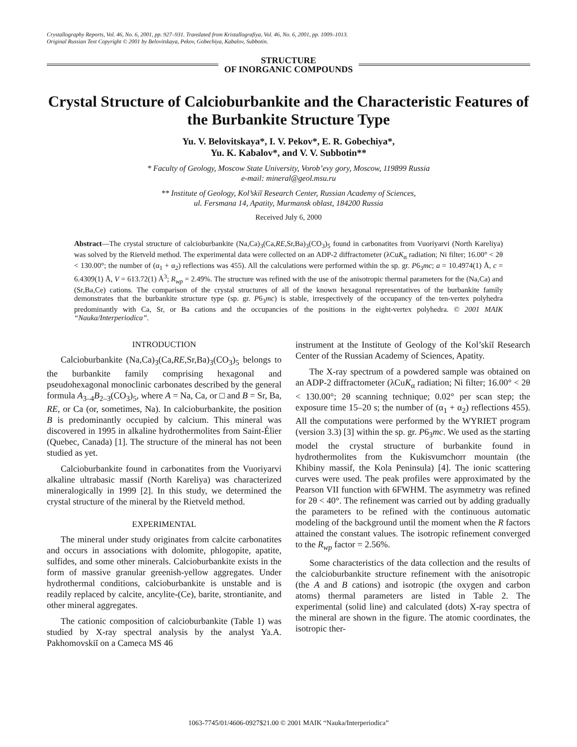Crystallography Reports, Vol. 46, No. 6, 2001, pp. 927–931. Translated from Kristallografiya, Vol. 46, No. 6, 2001, pp. 1009–1013.
Original Russian Text Copyright © 2001 by Belovitskaya, Pekov, Gobechiya, Kabalov, Subbotin.
STRUCTURE
OF INORGANIC COMPOUNDS
Crystal Structure of Calcioburbankite and the Characteristic Features of the Burbankite Structure Type
Yu. V. Belovitskaya*, I. V. Pekov*, E. R. Gobechiya*,
Yu. K. Kabalov*, and V. V. Subbotin**
* Faculty of Geology, Moscow State University, Vorob’evy gory, Moscow, 119899 Russia
e-mail: mineral@geol.msu.ru
** Institute of Geology, Kol’skiĭ Research Center, Russian Academy of Sciences,
ul. Fersmana 14, Apatity, Murmansk oblast, 184200 Russia
Received July 6, 2000
Abstract—The crystal structure of calcioburbankite (Na,Ca)<sub>3</sub>(Ca,RE,Sr,Ba)<sub>3</sub>(CO<sub>3</sub>)<sub>5</sub> found in carbonatites from Vuoriyarvi (North Kareliya) was solved by the Rietveld method. The experimental data were collected on an ADP-2 diffractometer (λCuK<sub>α</sub> radiation; Ni filter; 16.00° < 2θ < 130.00°; the number of (α<sub>1</sub> + α<sub>2</sub>) reflections was 455). All the calculations were performed within the sp. gr. P6<sub>3</sub>mc; a = 10.4974(1) Å, c = 6.4309(1) Å, V = 613.72(1) Å<sup>3</sup>; R<sub>wp</sub> = 2.49%. The structure was refined with the use of the anisotropic thermal parameters for the (Na,Ca) and (Sr,Ba,Ce) cations. The comparison of the crystal structures of all of the known hexagonal representatives of the burbankite family demonstrates that the burbankite structure type (sp. gr. P6<sub>3</sub>mc) is stable, irrespectively of the occupancy of the ten-vertex polyhedra predominantly with Ca, Sr, or Ba cations and the occupancies of the positions in the eight-vertex polyhedra. © 2001 MAIK “Nauka/Interperiodica”.
INTRODUCTION
Calcioburbankite (Na,Ca)<sub>3</sub>(Ca,RE,Sr,Ba)<sub>3</sub>(CO<sub>3</sub>)<sub>5</sub> belongs to the burbankite family comprising hexagonal and pseudohexagonal monoclinic carbonates described by the general formula A<sub>3–4</sub>B<sub>2–3</sub>(CO<sub>3</sub>)<sub>5</sub>, where A = Na, Ca, or □ and B = Sr, Ba, RE, or Ca (or, sometimes, Na). In calcioburbankite, the position B is predominantly occupied by calcium. This mineral was discovered in 1995 in alkaline hydrothermolites from Saint-Élier (Quebec, Canada) [1]. The structure of the mineral has not been studied as yet.
Calcioburbankite found in carbonatites from the Vuoriyarvi alkaline ultrabasic massif (North Kareliya) was characterized mineralogically in 1999 [2]. In this study, we determined the crystal structure of the mineral by the Rietveld method.
EXPERIMENTAL
The mineral under study originates from calcite carbonatites and occurs in associations with dolomite, phlogopite, apatite, sulfides, and some other minerals. Calcioburbankite exists in the form of massive granular greenish-yellow aggregates. Under hydrothermal conditions, calcioburbankite is unstable and is readily replaced by calcite, ancylite-(Ce), barite, strontianite, and other mineral aggregates.
The cationic composition of calcioburbankite (Table 1) was studied by X-ray spectral analysis by the analyst Ya.A. Pakhomovskiĭ on a Cameca MS 46
instrument at the Institute of Geology of the Kol’skiĭ Research Center of the Russian Academy of Sciences, Apatity.
The X-ray spectrum of a powdered sample was obtained on an ADP-2 diffractometer (λCuK<sub>α</sub> radiation; Ni filter; 16.00° < 2θ < 130.00°; 2θ scanning technique; 0.02° per scan step; the exposure time 15–20 s; the number of (α<sub>1</sub> + α<sub>2</sub>) reflections 455). All the computations were performed by the WYRIET program (version 3.3) [3] within the sp. gr. P6<sub>3</sub>mc. We used as the starting model the crystal structure of burbankite found in hydrothermolites from the Kukisvumchorr mountain (the Khibiny massif, the Kola Peninsula) [4]. The ionic scattering curves were used. The peak profiles were approximated by the Pearson VII function with 6FWHM. The asymmetry was refined for 2θ < 40°. The refinement was carried out by adding gradually the parameters to be refined with the continuous automatic modeling of the background until the moment when the R factors attained the constant values. The isotropic refinement converged to the R<sub>wp</sub> factor = 2.56%.
Some characteristics of the data collection and the results of the calcioburbankite structure refinement with the anisotropic (the A and B cations) and isotropic (the oxygen and carbon atoms) thermal parameters are listed in Table 2. The experimental (solid line) and calculated (dots) X-ray spectra of the mineral are shown in the figure. The atomic coordinates, the isotropic ther-
1063-7745/01/4606-0927$21.00 © 2001 MAIK “Nauka/Interperiodica”